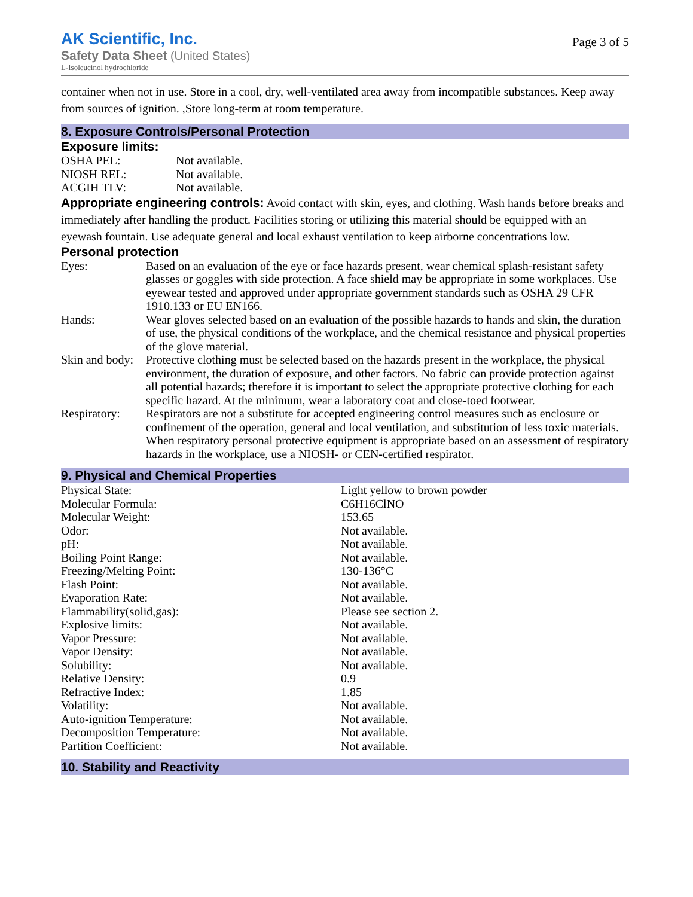AK Scientific, Inc.
Safety Data Sheet (United States)
L-Isoleucinol hydrochloride
Page 3 of 5
container when not in use. Store in a cool, dry, well-ventilated area away from incompatible substances. Keep away from sources of ignition. ,Store long-term at room temperature.
8. Exposure Controls/Personal Protection
Exposure limits:
| OSHA PEL: | Not available. |
| NIOSH REL: | Not available. |
| ACGIH TLV: | Not available. |
Appropriate engineering controls: Avoid contact with skin, eyes, and clothing. Wash hands before breaks and immediately after handling the product. Facilities storing or utilizing this material should be equipped with an eyewash fountain. Use adequate general and local exhaust ventilation to keep airborne concentrations low.
Personal protection
| Eyes: | Based on an evaluation of the eye or face hazards present, wear chemical splash-resistant safety glasses or goggles with side protection. A face shield may be appropriate in some workplaces. Use eyewear tested and approved under appropriate government standards such as OSHA 29 CFR 1910.133 or EU EN166. |
| Hands: | Wear gloves selected based on an evaluation of the possible hazards to hands and skin, the duration of use, the physical conditions of the workplace, and the chemical resistance and physical properties of the glove material. |
| Skin and body: | Protective clothing must be selected based on the hazards present in the workplace, the physical environment, the duration of exposure, and other factors. No fabric can provide protection against all potential hazards; therefore it is important to select the appropriate protective clothing for each specific hazard. At the minimum, wear a laboratory coat and close-toed footwear. |
| Respiratory: | Respirators are not a substitute for accepted engineering control measures such as enclosure or confinement of the operation, general and local ventilation, and substitution of less toxic materials. When respiratory personal protective equipment is appropriate based on an assessment of respiratory hazards in the workplace, use a NIOSH- or CEN-certified respirator. |
9. Physical and Chemical Properties
| Physical State: | Light yellow to brown powder |
| Molecular Formula: | C6H16ClNO |
| Molecular Weight: | 153.65 |
| Odor: | Not available. |
| pH: | Not available. |
| Boiling Point Range: | Not available. |
| Freezing/Melting Point: | 130-136°C |
| Flash Point: | Not available. |
| Evaporation Rate: | Not available. |
| Flammability(solid,gas): | Please see section 2. |
| Explosive limits: | Not available. |
| Vapor Pressure: | Not available. |
| Vapor Density: | Not available. |
| Solubility: | Not available. |
| Relative Density: | 0.9 |
| Refractive Index: | 1.85 |
| Volatility: | Not available. |
| Auto-ignition Temperature: | Not available. |
| Decomposition Temperature: | Not available. |
| Partition Coefficient: | Not available. |
10. Stability and Reactivity